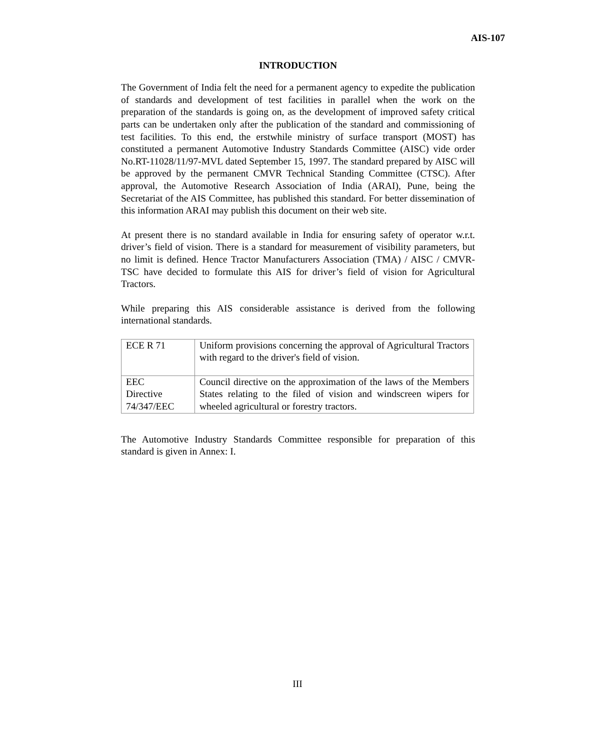AIS-107
INTRODUCTION
The Government of India felt the need for a permanent agency to expedite the publication of standards and development of test facilities in parallel when the work on the preparation of the standards is going on, as the development of improved safety critical parts can be undertaken only after the publication of the standard and commissioning of test facilities. To this end, the erstwhile ministry of surface transport (MOST) has constituted a permanent Automotive Industry Standards Committee (AISC) vide order No.RT-11028/11/97-MVL dated September 15, 1997. The standard prepared by AISC will be approved by the permanent CMVR Technical Standing Committee (CTSC). After approval, the Automotive Research Association of India (ARAI), Pune, being the Secretariat of the AIS Committee, has published this standard. For better dissemination of this information ARAI may publish this document on their web site.
At present there is no standard available in India for ensuring safety of operator w.r.t. driver’s field of vision. There is a standard for measurement of visibility parameters, but no limit is defined. Hence Tractor Manufacturers Association (TMA) / AISC / CMVR-TSC have decided to formulate this AIS for driver’s field of vision for Agricultural Tractors.
While preparing this AIS considerable assistance is derived from the following international standards.
| ECE R 71 | Uniform provisions concerning the approval of Agricultural Tractors with regard to the driver's field of vision. |
| EEC Directive 74/347/EEC | Council directive on the approximation of the laws of the Members States relating to the filed of vision and windscreen wipers for wheeled agricultural or forestry tractors. |
The Automotive Industry Standards Committee responsible for preparation of this standard is given in Annex: I.
III